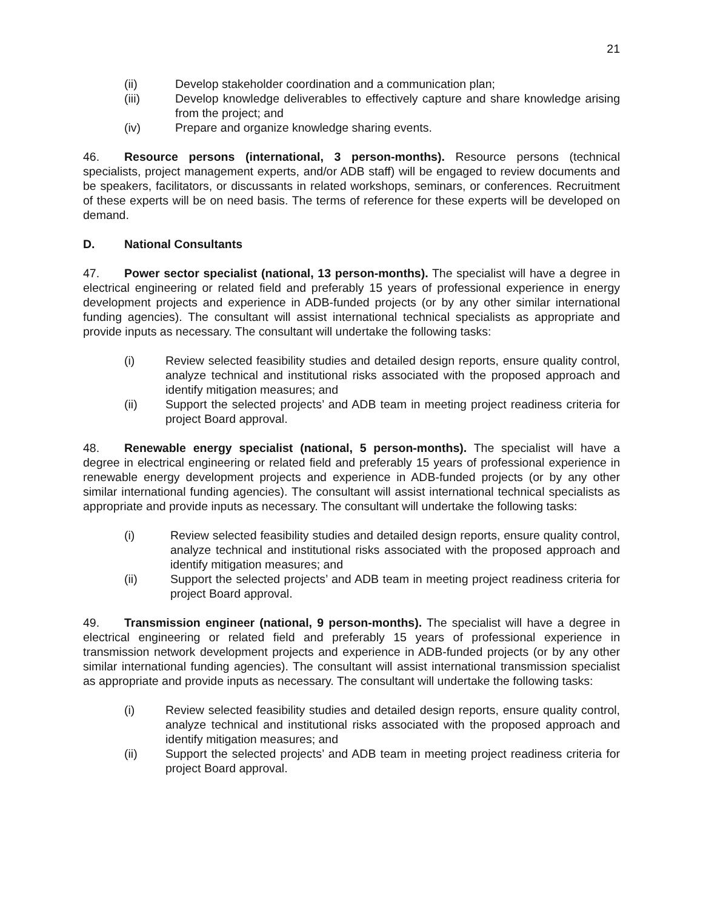21
(ii) Develop stakeholder coordination and a communication plan;
(iii) Develop knowledge deliverables to effectively capture and share knowledge arising from the project; and
(iv) Prepare and organize knowledge sharing events.
46. Resource persons (international, 3 person-months). Resource persons (technical specialists, project management experts, and/or ADB staff) will be engaged to review documents and be speakers, facilitators, or discussants in related workshops, seminars, or conferences. Recruitment of these experts will be on need basis. The terms of reference for these experts will be developed on demand.
D. National Consultants
47. Power sector specialist (national, 13 person-months). The specialist will have a degree in electrical engineering or related field and preferably 15 years of professional experience in energy development projects and experience in ADB-funded projects (or by any other similar international funding agencies). The consultant will assist international technical specialists as appropriate and provide inputs as necessary. The consultant will undertake the following tasks:
(i) Review selected feasibility studies and detailed design reports, ensure quality control, analyze technical and institutional risks associated with the proposed approach and identify mitigation measures; and
(ii) Support the selected projects’ and ADB team in meeting project readiness criteria for project Board approval.
48. Renewable energy specialist (national, 5 person-months). The specialist will have a degree in electrical engineering or related field and preferably 15 years of professional experience in renewable energy development projects and experience in ADB-funded projects (or by any other similar international funding agencies). The consultant will assist international technical specialists as appropriate and provide inputs as necessary. The consultant will undertake the following tasks:
(i) Review selected feasibility studies and detailed design reports, ensure quality control, analyze technical and institutional risks associated with the proposed approach and identify mitigation measures; and
(ii) Support the selected projects’ and ADB team in meeting project readiness criteria for project Board approval.
49. Transmission engineer (national, 9 person-months). The specialist will have a degree in electrical engineering or related field and preferably 15 years of professional experience in transmission network development projects and experience in ADB-funded projects (or by any other similar international funding agencies). The consultant will assist international transmission specialist as appropriate and provide inputs as necessary. The consultant will undertake the following tasks:
(i) Review selected feasibility studies and detailed design reports, ensure quality control, analyze technical and institutional risks associated with the proposed approach and identify mitigation measures; and
(ii) Support the selected projects’ and ADB team in meeting project readiness criteria for project Board approval.